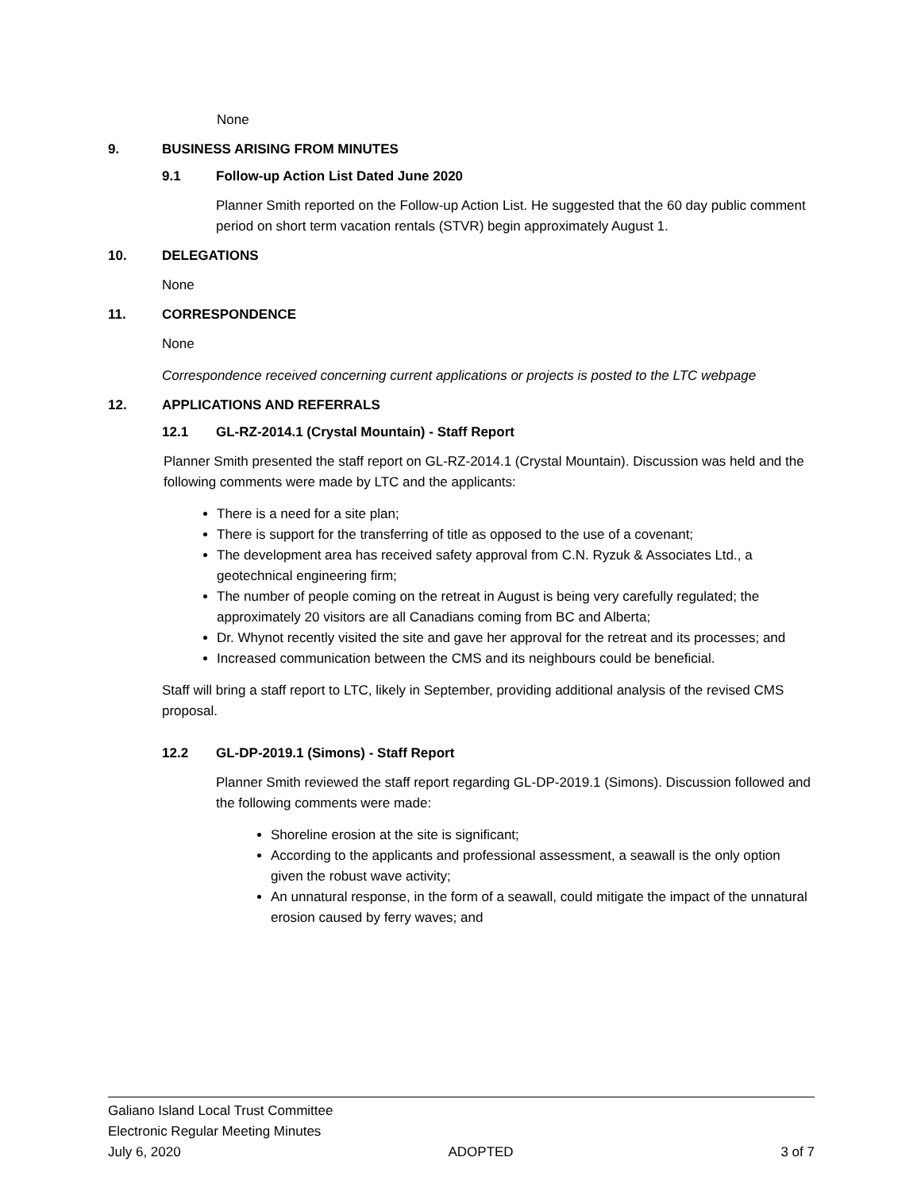None
9. BUSINESS ARISING FROM MINUTES
9.1 Follow-up Action List Dated June 2020
Planner Smith reported on the Follow-up Action List. He suggested that the 60 day public comment period on short term vacation rentals (STVR) begin approximately August 1.
10. DELEGATIONS
None
11. CORRESPONDENCE
None
Correspondence received concerning current applications or projects is posted to the LTC webpage
12. APPLICATIONS AND REFERRALS
12.1 GL-RZ-2014.1 (Crystal Mountain) - Staff Report
Planner Smith presented the staff report on GL-RZ-2014.1 (Crystal Mountain). Discussion was held and the following comments were made by LTC and the applicants:
There is a need for a site plan;
There is support for the transferring of title as opposed to the use of a covenant;
The development area has received safety approval from C.N. Ryzuk & Associates Ltd., a geotechnical engineering firm;
The number of people coming on the retreat in August is being very carefully regulated; the approximately 20 visitors are all Canadians coming from BC and Alberta;
Dr. Whynot recently visited the site and gave her approval for the retreat and its processes; and
Increased communication between the CMS and its neighbours could be beneficial.
Staff will bring a staff report to LTC, likely in September, providing additional analysis of the revised CMS proposal.
12.2 GL-DP-2019.1 (Simons) - Staff Report
Planner Smith reviewed the staff report regarding GL-DP-2019.1 (Simons). Discussion followed and the following comments were made:
Shoreline erosion at the site is significant;
According to the applicants and professional assessment, a seawall is the only option given the robust wave activity;
An unnatural response, in the form of a seawall, could mitigate the impact of the unnatural erosion caused by ferry waves; and
Galiano Island Local Trust Committee
Electronic Regular Meeting Minutes
July 6, 2020 ADOPTED 3 of 7